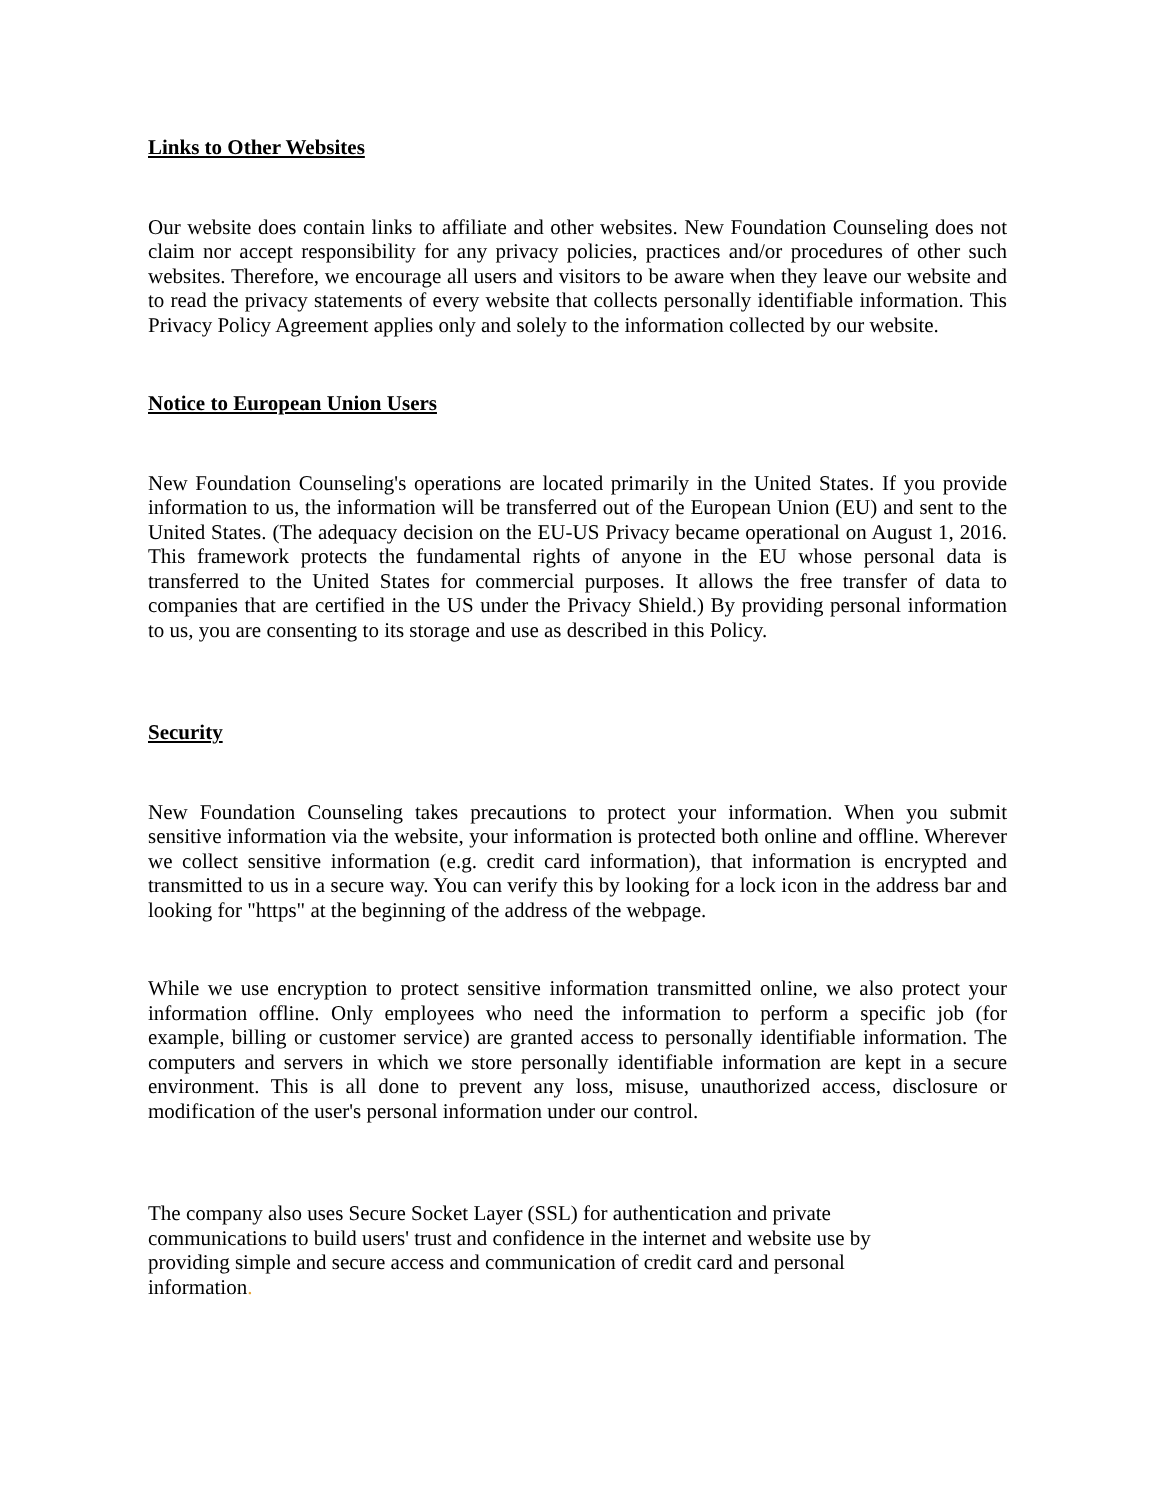Links to Other Websites
Our website does contain links to affiliate and other websites. New Foundation Counseling does not claim nor accept responsibility for any privacy policies, practices and/or procedures of other such websites. Therefore, we encourage all users and visitors to be aware when they leave our website and to read the privacy statements of every website that collects personally identifiable information. This Privacy Policy Agreement applies only and solely to the information collected by our website.
Notice to European Union Users
New Foundation Counseling's operations are located primarily in the United States. If you provide information to us, the information will be transferred out of the European Union (EU) and sent to the United States. (The adequacy decision on the EU-US Privacy became operational on August 1, 2016. This framework protects the fundamental rights of anyone in the EU whose personal data is transferred to the United States for commercial purposes. It allows the free transfer of data to companies that are certified in the US under the Privacy Shield.) By providing personal information to us, you are consenting to its storage and use as described in this Policy.
Security
New Foundation Counseling takes precautions to protect your information. When you submit sensitive information via the website, your information is protected both online and offline. Wherever we collect sensitive information (e.g. credit card information), that information is encrypted and transmitted to us in a secure way. You can verify this by looking for a lock icon in the address bar and looking for "https" at the beginning of the address of the webpage.
While we use encryption to protect sensitive information transmitted online, we also protect your information offline. Only employees who need the information to perform a specific job (for example, billing or customer service) are granted access to personally identifiable information. The computers and servers in which we store personally identifiable information are kept in a secure environment. This is all done to prevent any loss, misuse, unauthorized access, disclosure or modification of the user's personal information under our control.
The company also uses Secure Socket Layer (SSL) for authentication and private communications to build users' trust and confidence in the internet and website use by providing simple and secure access and communication of credit card and personal information.